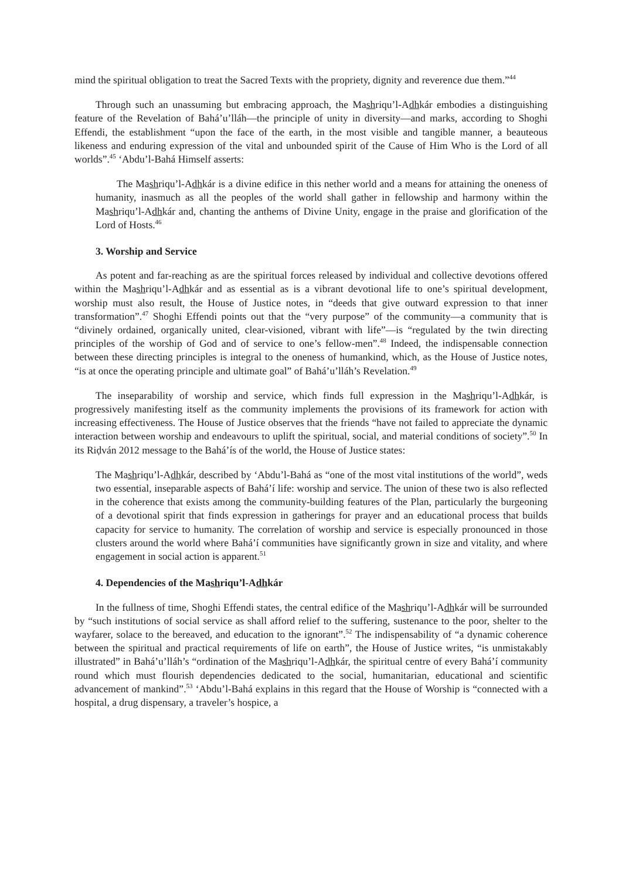mind the spiritual obligation to treat the Sacred Texts with the propriety, dignity and reverence due them.”<sup>44</sup>
Through such an unassuming but embracing approach, the Mashriqu’l-Adhkár embodies a distinguishing feature of the Revelation of Bahá’u’lláh—the principle of unity in diversity—and marks, according to Shoghi Effendi, the establishment “upon the face of the earth, in the most visible and tangible manner, a beauteous likeness and enduring expression of the vital and unbounded spirit of the Cause of Him Who is the Lord of all worlds”.<sup>45</sup> ‘Abdu’l-Bahá Himself asserts:
The Mashriqu’l-Adhkár is a divine edifice in this nether world and a means for attaining the oneness of humanity, inasmuch as all the peoples of the world shall gather in fellowship and harmony within the Mashriqu’l-Adhkár and, chanting the anthems of Divine Unity, engage in the praise and glorification of the Lord of Hosts.<sup>46</sup>
3. Worship and Service
As potent and far-reaching as are the spiritual forces released by individual and collective devotions offered within the Mashriqu’l-Adhkár and as essential as is a vibrant devotional life to one’s spiritual development, worship must also result, the House of Justice notes, in “deeds that give outward expression to that inner transformation”.<sup>47</sup> Shoghi Effendi points out that the “very purpose” of the community—a community that is “divinely ordained, organically united, clear-visioned, vibrant with life”—is “regulated by the twin directing principles of the worship of God and of service to one’s fellow-men”.<sup>48</sup> Indeed, the indispensable connection between these directing principles is integral to the oneness of humankind, which, as the House of Justice notes, “is at once the operating principle and ultimate goal” of Bahá’u’lláh’s Revelation.<sup>49</sup>
The inseparability of worship and service, which finds full expression in the Mashriqu’l-Adhkár, is progressively manifesting itself as the community implements the provisions of its framework for action with increasing effectiveness. The House of Justice observes that the friends “have not failed to appreciate the dynamic interaction between worship and endeavours to uplift the spiritual, social, and material conditions of society”.<sup>50</sup> In its Riḍván 2012 message to the Bahá’ís of the world, the House of Justice states:
The Mashriqu’l-Adhkár, described by ‘Abdu’l-Bahá as “one of the most vital institutions of the world”, weds two essential, inseparable aspects of Bahá’í life: worship and service. The union of these two is also reflected in the coherence that exists among the community-building features of the Plan, particularly the burgeoning of a devotional spirit that finds expression in gatherings for prayer and an educational process that builds capacity for service to humanity. The correlation of worship and service is especially pronounced in those clusters around the world where Bahá’í communities have significantly grown in size and vitality, and where engagement in social action is apparent.<sup>51</sup>
4. Dependencies of the Mashriqu’l-Adhkár
In the fullness of time, Shoghi Effendi states, the central edifice of the Mashriqu’l-Adhkár will be surrounded by “such institutions of social service as shall afford relief to the suffering, sustenance to the poor, shelter to the wayfarer, solace to the bereaved, and education to the ignorant”.<sup>52</sup> The indispensability of “a dynamic coherence between the spiritual and practical requirements of life on earth”, the House of Justice writes, “is unmistakably illustrated” in Bahá’u’lláh’s “ordination of the Mashriqu’l-Adhkár, the spiritual centre of every Bahá’í community round which must flourish dependencies dedicated to the social, humanitarian, educational and scientific advancement of mankind”.<sup>53</sup> ‘Abdu’l-Bahá explains in this regard that the House of Worship is “connected with a hospital, a drug dispensary, a traveler’s hospice, a